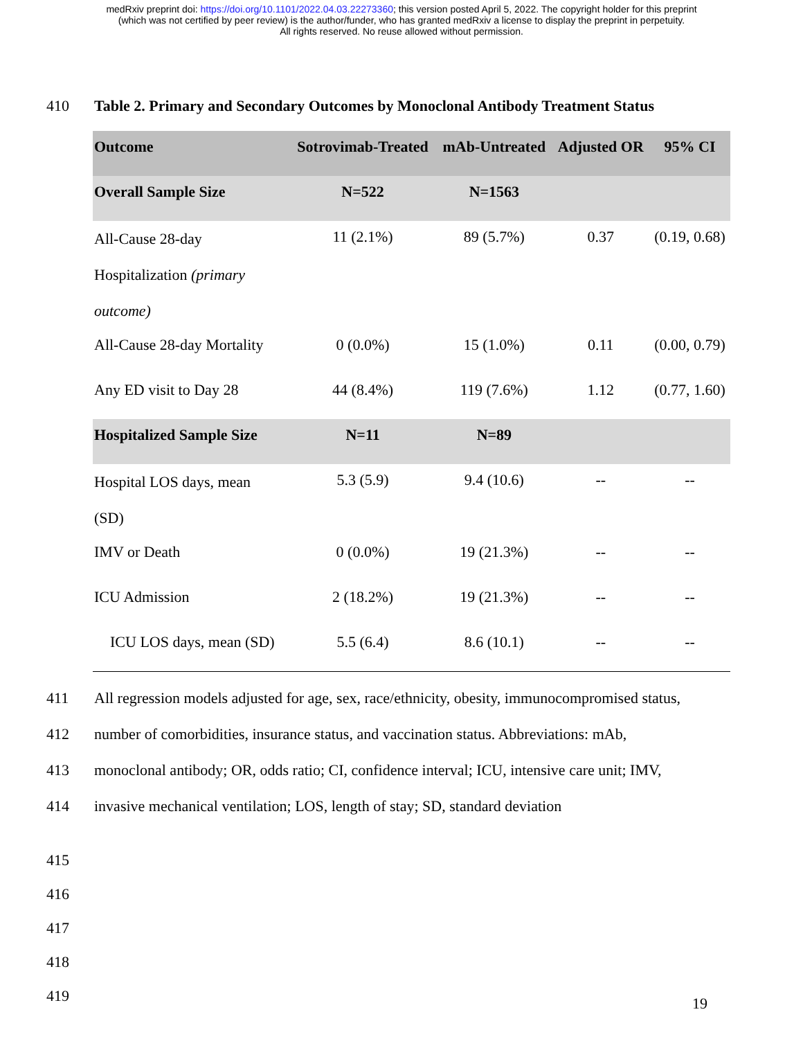medRxiv preprint doi: https://doi.org/10.1101/2022.04.03.22273360; this version posted April 5, 2022. The copyright holder for this preprint
(which was not certified by peer review) is the author/funder, who has granted medRxiv a license to display the preprint in perpetuity.
All rights reserved. No reuse allowed without permission.
410 Table 2. Primary and Secondary Outcomes by Monoclonal Antibody Treatment Status
| Outcome | Sotrovimab-Treated | mAb-Untreated | Adjusted OR | 95% CI |
| --- | --- | --- | --- | --- |
| Overall Sample Size | N=522 | N=1563 | | |
| All-Cause 28-day Hospitalization (primary outcome) | 11 (2.1%) | 89 (5.7%) | 0.37 | (0.19, 0.68) |
| All-Cause 28-day Mortality | 0 (0.0%) | 15 (1.0%) | 0.11 | (0.00, 0.79) |
| Any ED visit to Day 28 | 44 (8.4%) | 119 (7.6%) | 1.12 | (0.77, 1.60) |
| Hospitalized Sample Size | N=11 | N=89 | | |
| Hospital LOS days, mean (SD) | 5.3 (5.9) | 9.4 (10.6) | -- | -- |
| IMV or Death | 0 (0.0%) | 19 (21.3%) | -- | -- |
| ICU Admission | 2 (18.2%) | 19 (21.3%) | -- | -- |
| ICU LOS days, mean (SD) | 5.5 (6.4) | 8.6 (10.1) | -- | -- |
411 All regression models adjusted for age, sex, race/ethnicity, obesity, immunocompromised status,
412 number of comorbidities, insurance status, and vaccination status. Abbreviations: mAb,
413 monoclonal antibody; OR, odds ratio; CI, confidence interval; ICU, intensive care unit; IMV,
414 invasive mechanical ventilation; LOS, length of stay; SD, standard deviation
415 416 417 418 419
19